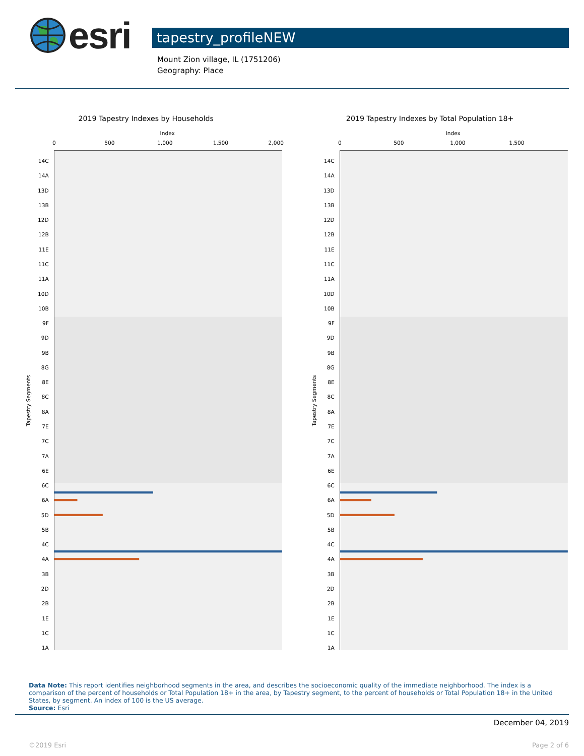esri
tapestry_profileNEW
Mount Zion village, IL (1751206)
Geography: Place
2019 Tapestry Indexes by Households
Index
0
500
1,000
1,500
2,000
Tapestry Segments
14C
14A
13D
13B
12D
12B
11E
11C
11A
10D
10B
9F
9D
9B
8G
8E
8C
8A
7E
7C
7A
6E
6C
6A
5D
5B
4C
4A
3B
2D
2B
1E
1C
1A
2019 Tapestry Indexes by Total Population 18+
Index
0
500
1,000
1,500
Tapestry Segments
14C
14A
13D
13B
12D
12B
11E
11C
11A
10D
10B
9F
9D
9B
8G
8E
8C
8A
7E
7C
7A
6E
6C
6A
5D
5B
4C
4A
3B
2D
2B
1E
1C
1A
Data Note: This report identifies neighborhood segments in the area, and describes the socioeconomic quality of the immediate neighborhood. The index is a comparison of the percent of households or Total Population 18+ in the area, by Tapestry segment, to the percent of households or Total Population 18+ in the United States, by segment. An index of 100 is the US average.
Source: Esri
December 04, 2019
©2019 Esri Page 2 of 6